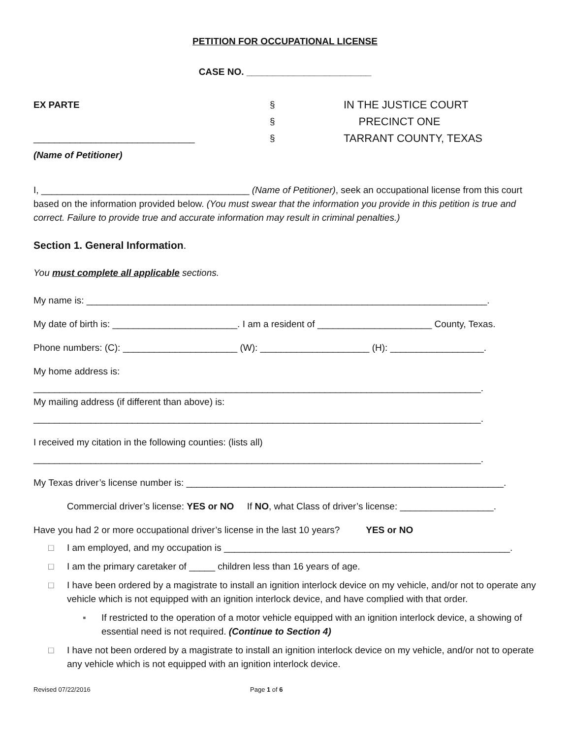PETITION FOR OCCUPATIONAL LICENSE
CASE NO. ________________________
EX PARTE
_______________________________
(Name of Petitioner)
§
§
§
IN THE JUSTICE COURT
PRECINCT ONE
TARRANT COUNTY, TEXAS
I, ________________________________________ (Name of Petitioner), seek an occupational license from this court based on the information provided below. (You must swear that the information you provide in this petition is true and correct. Failure to provide true and accurate information may result in criminal penalties.)
Section 1. General Information.
You must complete all applicable sections.
My name is: _____________________________________________________________________________.
My date of birth is: ________________________. I am a resident of ______________________ County, Texas.
Phone numbers: (C): ______________________ (W): _____________________ (H): __________________.
My home address is:
______________________________________________________________________________________.
My mailing address (if different than above) is:
______________________________________________________________________________________.
I received my citation in the following counties: (lists all)
______________________________________________________________________________________.
My Texas driver’s license number is: _____________________________________________________________.
Commercial driver’s license: YES or NO If NO, what Class of driver’s license: __________________.
Have you had 2 or more occupational driver’s license in the last 10 years? YES or NO
□ I am employed, and my occupation is _______________________________________________________.
□ I am the primary caretaker of _____ children less than 16 years of age.
□ I have been ordered by a magistrate to install an ignition interlock device on my vehicle, and/or not to operate any vehicle which is not equipped with an ignition interlock device, and have complied with that order.
▪ If restricted to the operation of a motor vehicle equipped with an ignition interlock device, a showing of essential need is not required. (Continue to Section 4)
□ I have not been ordered by a magistrate to install an ignition interlock device on my vehicle, and/or not to operate any vehicle which is not equipped with an ignition interlock device.
Revised 07/22/2016 Page 1 of 6